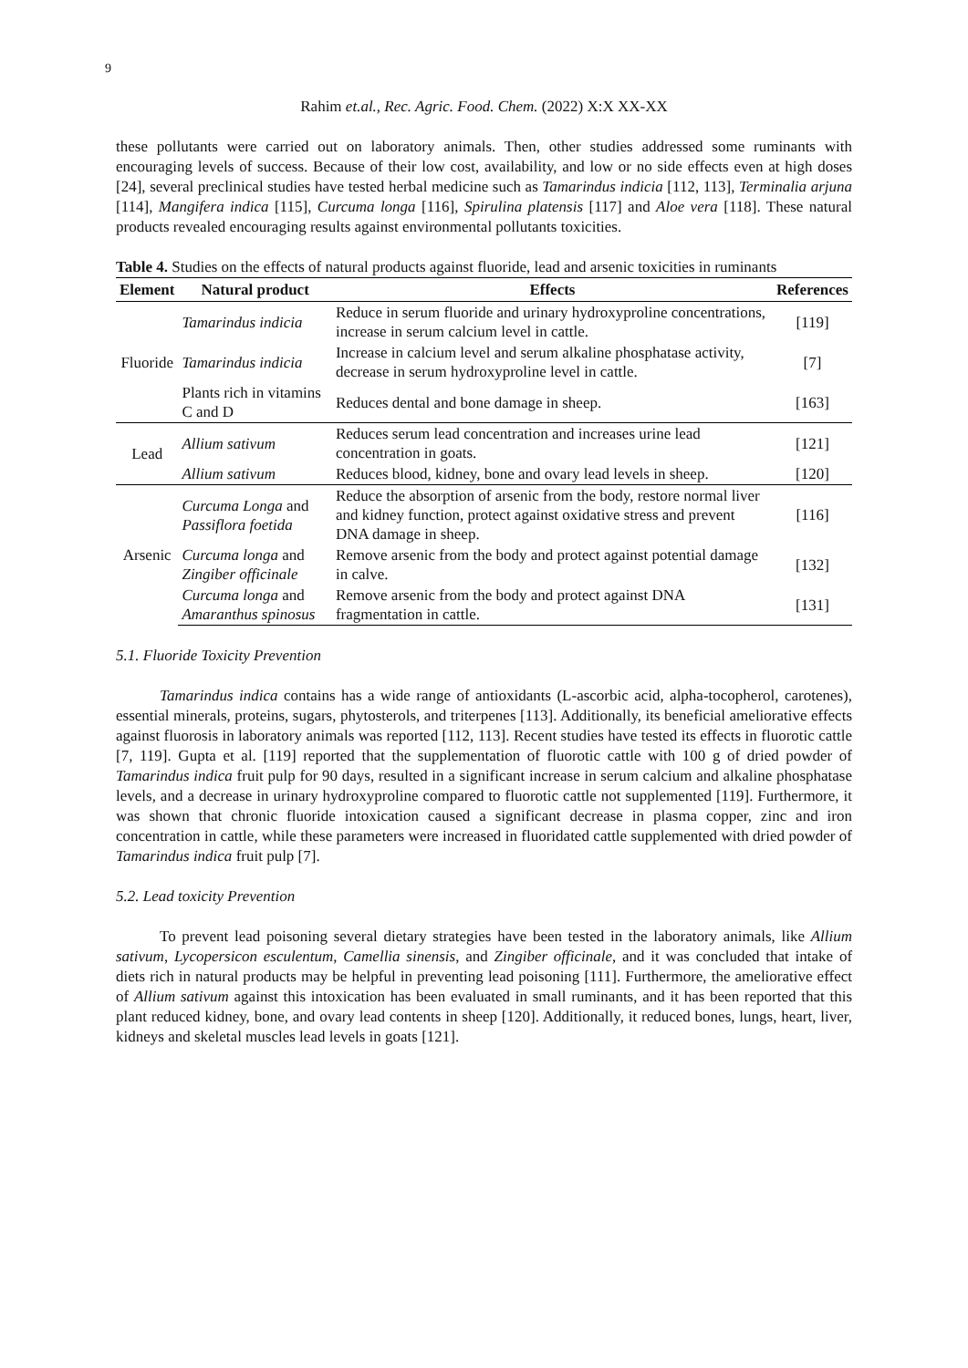9
Rahim et.al., Rec. Agric. Food. Chem. (2022) X:X XX-XX
these pollutants were carried out on laboratory animals. Then, other studies addressed some ruminants with encouraging levels of success. Because of their low cost, availability, and low or no side effects even at high doses [24], several preclinical studies have tested herbal medicine such as Tamarindus indicia [112, 113], Terminalia arjuna [114], Mangifera indica [115], Curcuma longa [116], Spirulina platensis [117] and Aloe vera [118]. These natural products revealed encouraging results against environmental pollutants toxicities.
Table 4. Studies on the effects of natural products against fluoride, lead and arsenic toxicities in ruminants
| Element | Natural product | Effects | References |
| --- | --- | --- | --- |
| Fluoride | Tamarindus indicia | Reduce in serum fluoride and urinary hydroxyproline concentrations, increase in serum calcium level in cattle. | [119] |
| | Tamarindus indicia | Increase in calcium level and serum alkaline phosphatase activity, decrease in serum hydroxyproline level in cattle. | [7] |
| | Plants rich in vitamins C and D | Reduces dental and bone damage in sheep. | [163] |
| Lead | Allium sativum | Reduces serum lead concentration and increases urine lead concentration in goats. | [121] |
| | Allium sativum | Reduces blood, kidney, bone and ovary lead levels in sheep. | [120] |
| Arsenic | Curcuma Longa and Passiflora foetida | Reduce the absorption of arsenic from the body, restore normal liver and kidney function, protect against oxidative stress and prevent DNA damage in sheep. | [116] |
| | Curcuma longa and Zingiber officinale | Remove arsenic from the body and protect against potential damage in calve. | [132] |
| | Curcuma longa and Amaranthus spinosus | Remove arsenic from the body and protect against DNA fragmentation in cattle. | [131] |
5.1. Fluoride Toxicity Prevention
Tamarindus indica contains has a wide range of antioxidants (L-ascorbic acid, alpha-tocopherol, carotenes), essential minerals, proteins, sugars, phytosterols, and triterpenes [113]. Additionally, its beneficial ameliorative effects against fluorosis in laboratory animals was reported [112, 113]. Recent studies have tested its effects in fluorotic cattle [7, 119]. Gupta et al. [119] reported that the supplementation of fluorotic cattle with 100 g of dried powder of Tamarindus indica fruit pulp for 90 days, resulted in a significant increase in serum calcium and alkaline phosphatase levels, and a decrease in urinary hydroxyproline compared to fluorotic cattle not supplemented [119]. Furthermore, it was shown that chronic fluoride intoxication caused a significant decrease in plasma copper, zinc and iron concentration in cattle, while these parameters were increased in fluoridated cattle supplemented with dried powder of Tamarindus indica fruit pulp [7].
5.2. Lead toxicity Prevention
To prevent lead poisoning several dietary strategies have been tested in the laboratory animals, like Allium sativum, Lycopersicon esculentum, Camellia sinensis, and Zingiber officinale, and it was concluded that intake of diets rich in natural products may be helpful in preventing lead poisoning [111]. Furthermore, the ameliorative effect of Allium sativum against this intoxication has been evaluated in small ruminants, and it has been reported that this plant reduced kidney, bone, and ovary lead contents in sheep [120]. Additionally, it reduced bones, lungs, heart, liver, kidneys and skeletal muscles lead levels in goats [121].